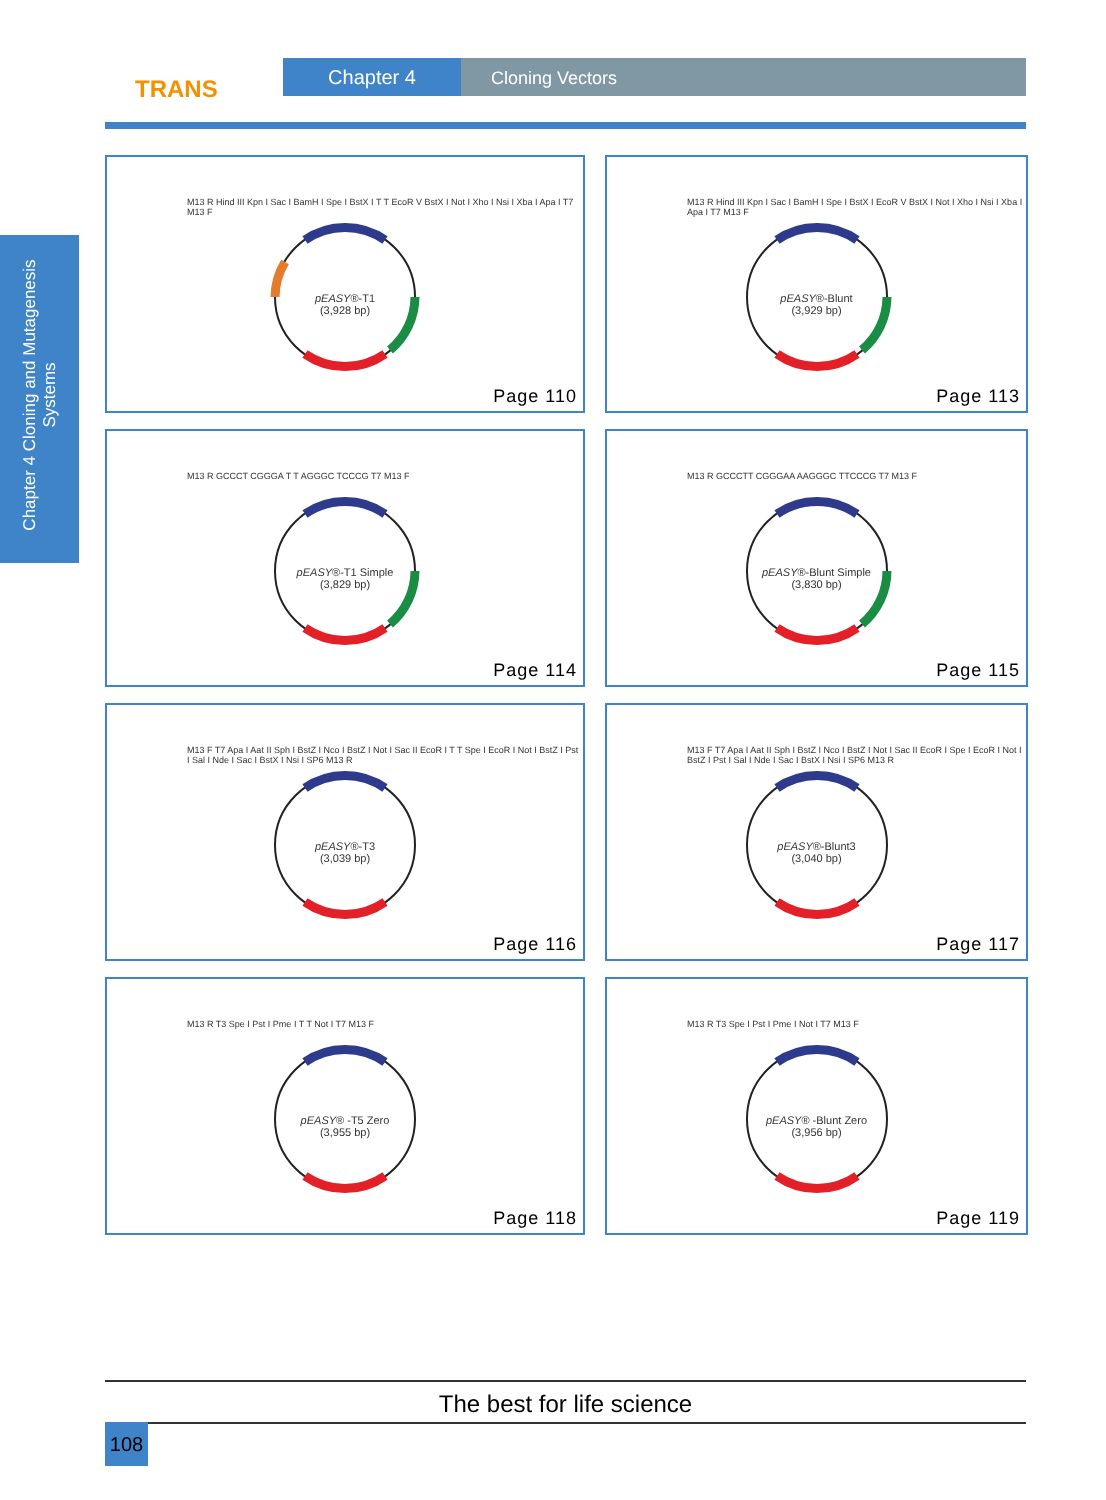TRANS
Chapter 4 Cloning Vectors
Chapter 4 Cloning and Mutagenesis Systems
M13 R Hind III Kpn I Sac I BamH I Spe I BstX I T T EcoR V BstX I Not I Xho I Nsi I Xba I Apa I T7 M13 F
pEASY®-T1
(3,928 bp)
Page 110
M13 R Hind III Kpn I Sac I BamH I Spe I BstX I EcoR V BstX I Not I Xho I Nsi I Xba I Apa I T7 M13 F
pEASY®-Blunt
(3,929 bp)
Page 113
M13 R GCCCT CGGGA T T AGGGC TCCCG T7 M13 F
pEASY®-T1 Simple
(3,829 bp)
Page 114
M13 R GCCCTT CGGGAA AAGGGC TTCCCG T7 M13 F
pEASY®-Blunt Simple
(3,830 bp)
Page 115
M13 F T7 Apa I Aat II Sph I BstZ I Nco I BstZ I Not I Sac II EcoR I T T Spe I EcoR I Not I BstZ I Pst I Sal I Nde I Sac I BstX I Nsi I SP6 M13 R
pEASY®-T3
(3,039 bp)
Page 116
M13 F T7 Apa I Aat II Sph I BstZ I Nco I BstZ I Not I Sac II EcoR I Spe I EcoR I Not I BstZ I Pst I Sal I Nde I Sac I BstX I Nsi I SP6 M13 R
pEASY®-Blunt3
(3,040 bp)
Page 117
M13 R T3 Spe I Pst I Pme I T T Not I T7 M13 F
pEASY® -T5 Zero
(3,955 bp)
Page 118
M13 R T3 Spe I Pst I Pme I Not I T7 M13 F
pEASY® -Blunt Zero
(3,956 bp)
Page 119
The best for life science
108